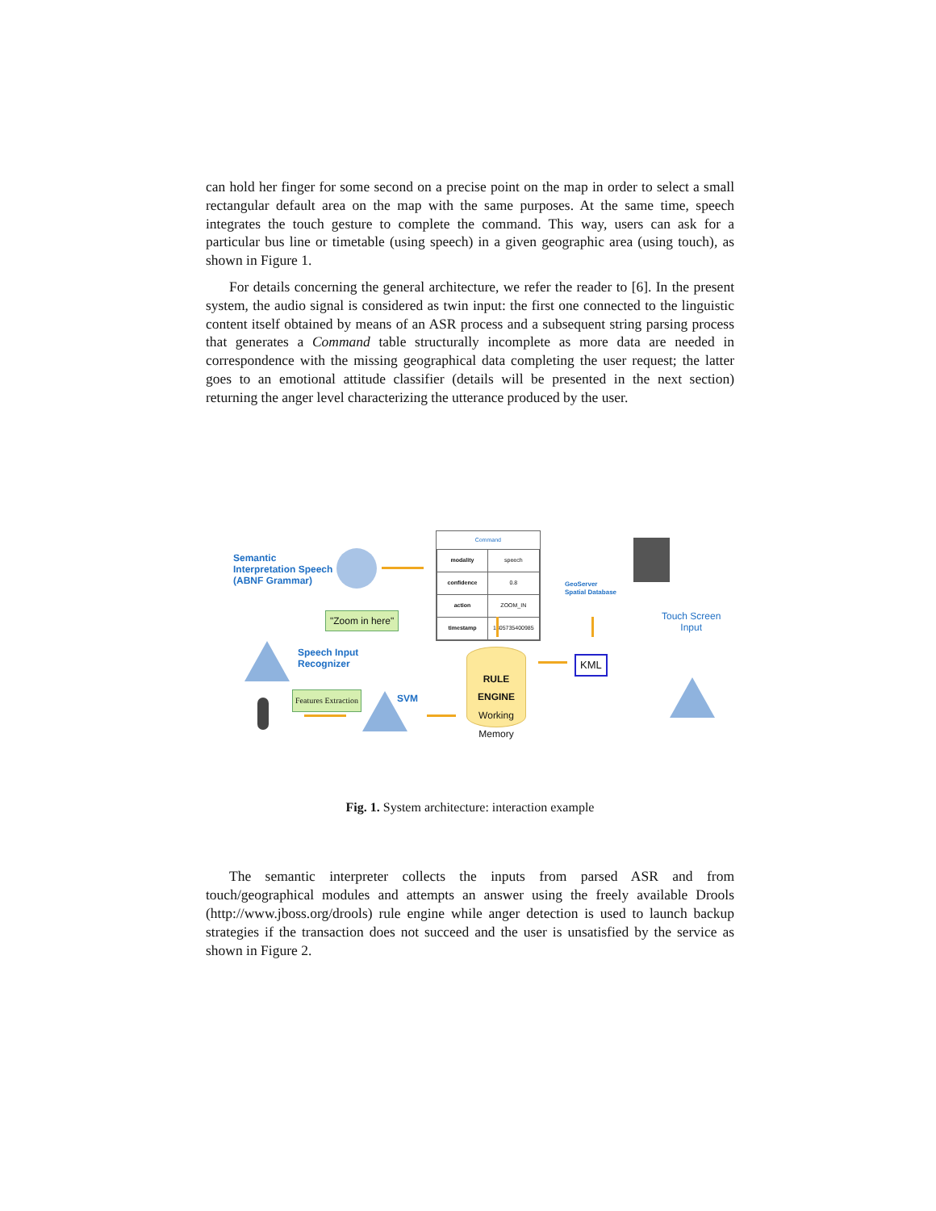can hold her finger for some second on a precise point on the map in order to select a small rectangular default area on the map with the same purposes. At the same time, speech integrates the touch gesture to complete the command. This way, users can ask for a particular bus line or timetable (using speech) in a given geographic area (using touch), as shown in Figure 1.
For details concerning the general architecture, we refer the reader to [6]. In the present system, the audio signal is considered as twin input: the first one connected to the linguistic content itself obtained by means of an ASR process and a subsequent string parsing process that generates a Command table structurally incomplete as more data are needed in correspondence with the missing geographical data completing the user request; the latter goes to an emotional attitude classifier (details will be presented in the next section) returning the anger level characterizing the utterance produced by the user.
Semantic
Interpretation Speech
(ABNF Grammar)
Command
| modality | speech |
| confidence | 0.8 |
| action | ZOOM_IN |
| timestamp | 1305735400985 |
GeoServer
Spatial Database
Touch Screen
Input
"Zoom in here"
Speech Input
Recognizer
RULE
ENGINE
Working
Memory
KML
Features Extraction SVM
Fig. 1. System architecture: interaction example
The semantic interpreter collects the inputs from parsed ASR and from touch/geographical modules and attempts an answer using the freely available Drools (http://www.jboss.org/drools) rule engine while anger detection is used to launch backup strategies if the transaction does not succeed and the user is unsatisfied by the service as shown in Figure 2.